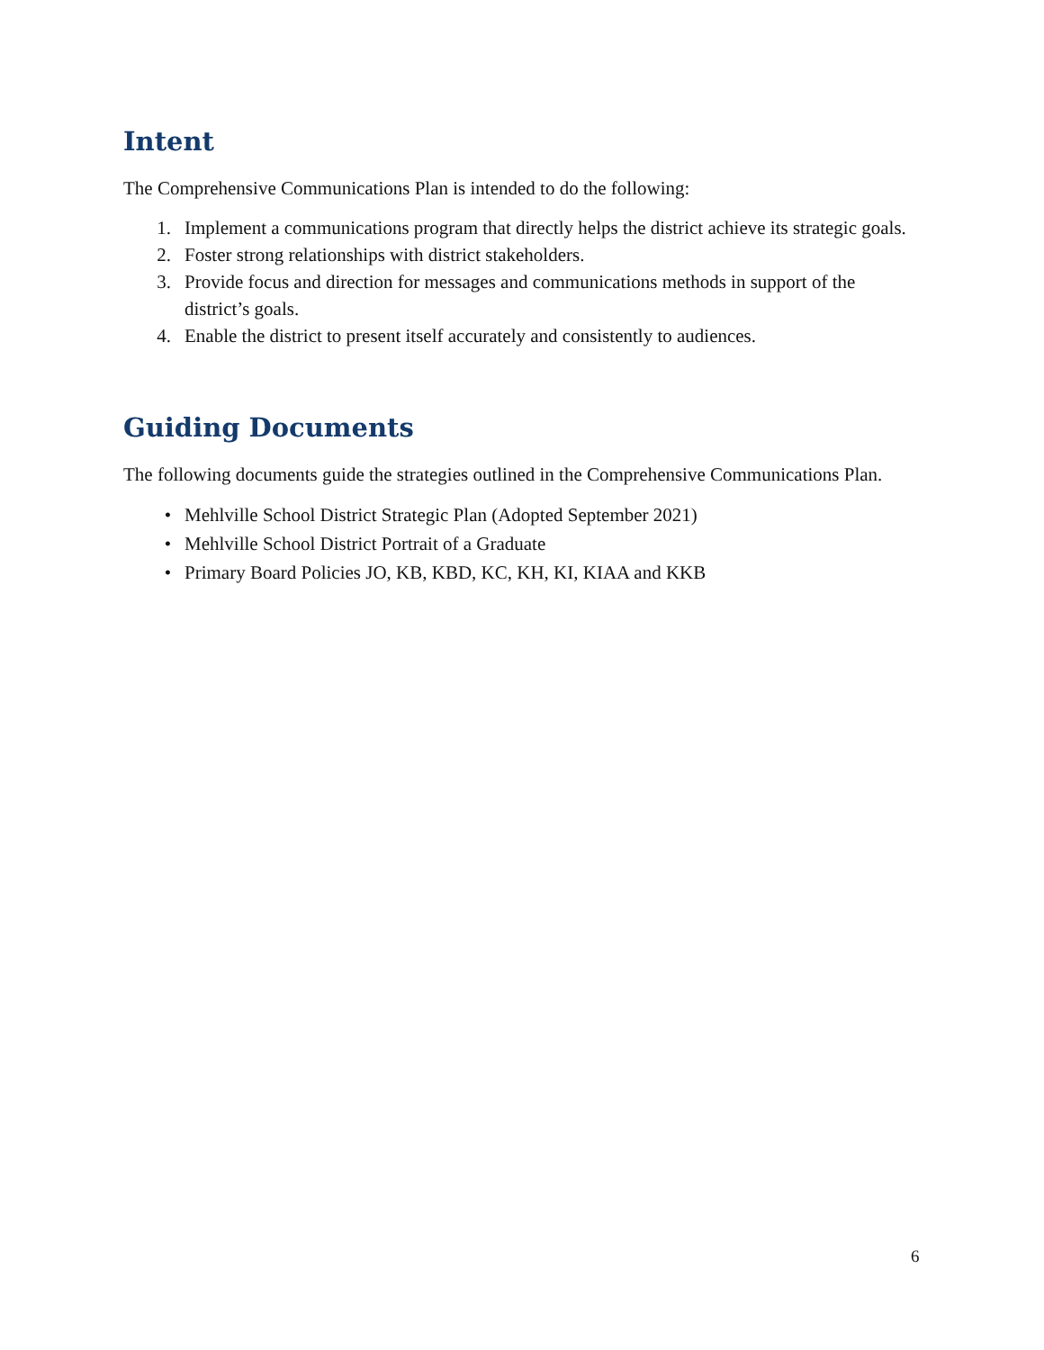Intent
The Comprehensive Communications Plan is intended to do the following:
1. Implement a communications program that directly helps the district achieve its strategic goals.
2. Foster strong relationships with district stakeholders.
3. Provide focus and direction for messages and communications methods in support of the district’s goals.
4. Enable the district to present itself accurately and consistently to audiences.
Guiding Documents
The following documents guide the strategies outlined in the Comprehensive Communications Plan.
• Mehlville School District Strategic Plan (Adopted September 2021)
• Mehlville School District Portrait of a Graduate
• Primary Board Policies JO, KB, KBD, KC, KH, KI, KIAA and KKB
6